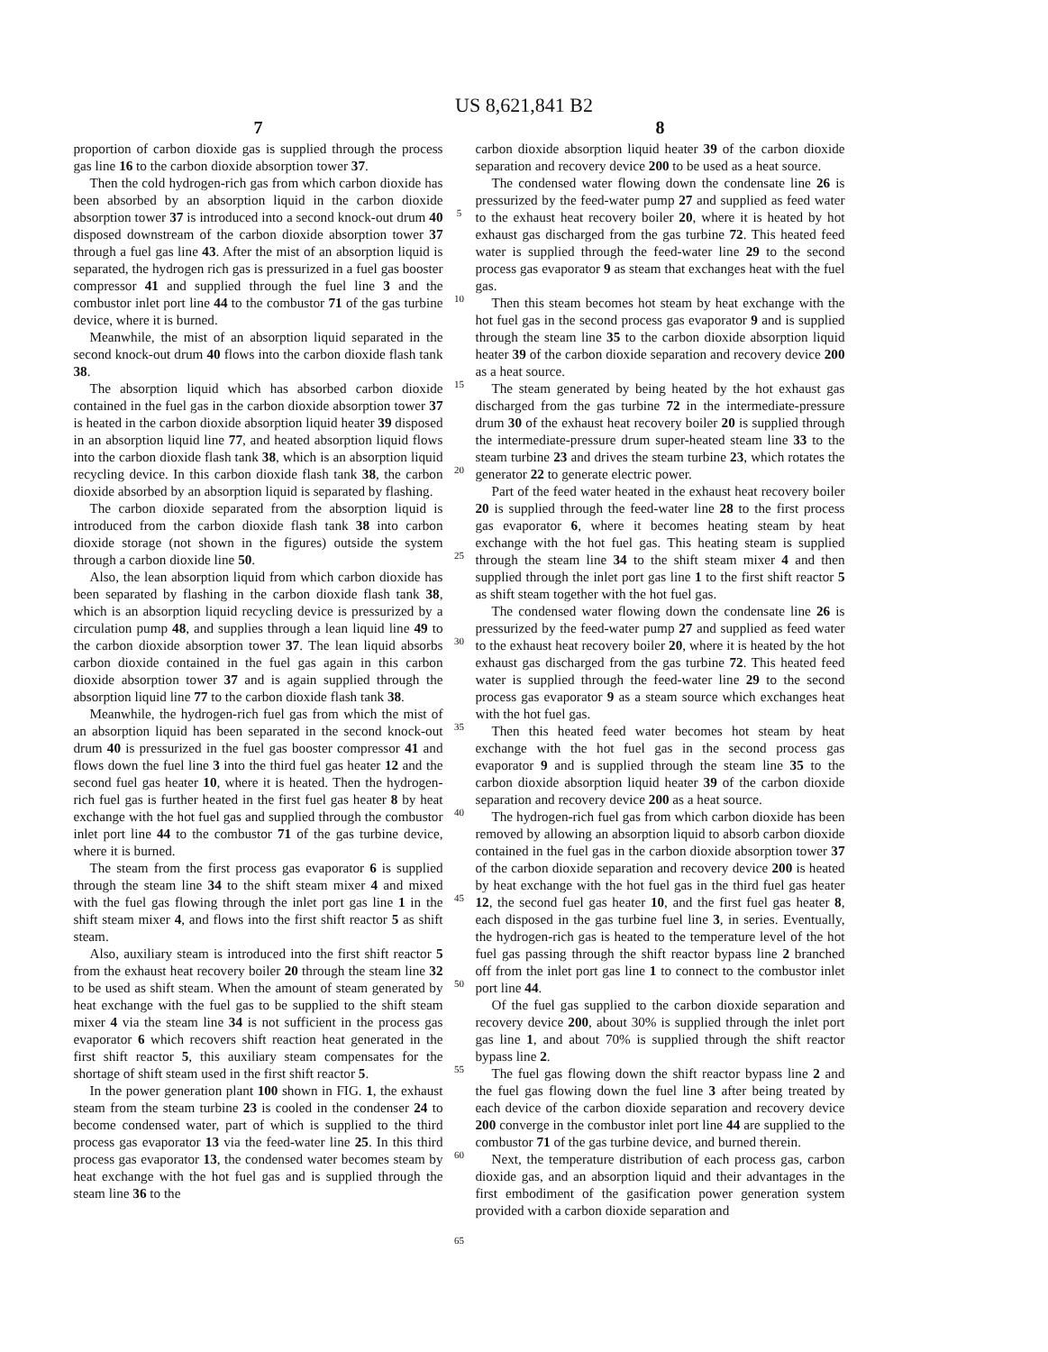US 8,621,841 B2
7
proportion of carbon dioxide gas is supplied through the process gas line 16 to the carbon dioxide absorption tower 37.
Then the cold hydrogen-rich gas from which carbon dioxide has been absorbed by an absorption liquid in the carbon dioxide absorption tower 37 is introduced into a second knock-out drum 40 disposed downstream of the carbon dioxide absorption tower 37 through a fuel gas line 43. After the mist of an absorption liquid is separated, the hydrogen rich gas is pressurized in a fuel gas booster compressor 41 and supplied through the fuel line 3 and the combustor inlet port line 44 to the combustor 71 of the gas turbine device, where it is burned.
Meanwhile, the mist of an absorption liquid separated in the second knock-out drum 40 flows into the carbon dioxide flash tank 38.
The absorption liquid which has absorbed carbon dioxide contained in the fuel gas in the carbon dioxide absorption tower 37 is heated in the carbon dioxide absorption liquid heater 39 disposed in an absorption liquid line 77, and heated absorption liquid flows into the carbon dioxide flash tank 38, which is an absorption liquid recycling device. In this carbon dioxide flash tank 38, the carbon dioxide absorbed by an absorption liquid is separated by flashing.
The carbon dioxide separated from the absorption liquid is introduced from the carbon dioxide flash tank 38 into carbon dioxide storage (not shown in the figures) outside the system through a carbon dioxide line 50.
Also, the lean absorption liquid from which carbon dioxide has been separated by flashing in the carbon dioxide flash tank 38, which is an absorption liquid recycling device is pressurized by a circulation pump 48, and supplies through a lean liquid line 49 to the carbon dioxide absorption tower 37. The lean liquid absorbs carbon dioxide contained in the fuel gas again in this carbon dioxide absorption tower 37 and is again supplied through the absorption liquid line 77 to the carbon dioxide flash tank 38.
Meanwhile, the hydrogen-rich fuel gas from which the mist of an absorption liquid has been separated in the second knock-out drum 40 is pressurized in the fuel gas booster compressor 41 and flows down the fuel line 3 into the third fuel gas heater 12 and the second fuel gas heater 10, where it is heated. Then the hydrogen-rich fuel gas is further heated in the first fuel gas heater 8 by heat exchange with the hot fuel gas and supplied through the combustor inlet port line 44 to the combustor 71 of the gas turbine device, where it is burned.
The steam from the first process gas evaporator 6 is supplied through the steam line 34 to the shift steam mixer 4 and mixed with the fuel gas flowing through the inlet port gas line 1 in the shift steam mixer 4, and flows into the first shift reactor 5 as shift steam.
Also, auxiliary steam is introduced into the first shift reactor 5 from the exhaust heat recovery boiler 20 through the steam line 32 to be used as shift steam. When the amount of steam generated by heat exchange with the fuel gas to be supplied to the shift steam mixer 4 via the steam line 34 is not sufficient in the process gas evaporator 6 which recovers shift reaction heat generated in the first shift reactor 5, this auxiliary steam compensates for the shortage of shift steam used in the first shift reactor 5.
In the power generation plant 100 shown in FIG. 1, the exhaust steam from the steam turbine 23 is cooled in the condenser 24 to become condensed water, part of which is supplied to the third process gas evaporator 13 via the feed-water line 25. In this third process gas evaporator 13, the condensed water becomes steam by heat exchange with the hot fuel gas and is supplied through the steam line 36 to the
5
10
15
20
25
30
35
40
45
50
55
60
65
8
carbon dioxide absorption liquid heater 39 of the carbon dioxide separation and recovery device 200 to be used as a heat source.
The condensed water flowing down the condensate line 26 is pressurized by the feed-water pump 27 and supplied as feed water to the exhaust heat recovery boiler 20, where it is heated by hot exhaust gas discharged from the gas turbine 72. This heated feed water is supplied through the feed-water line 29 to the second process gas evaporator 9 as steam that exchanges heat with the fuel gas.
Then this steam becomes hot steam by heat exchange with the hot fuel gas in the second process gas evaporator 9 and is supplied through the steam line 35 to the carbon dioxide absorption liquid heater 39 of the carbon dioxide separation and recovery device 200 as a heat source.
The steam generated by being heated by the hot exhaust gas discharged from the gas turbine 72 in the intermediate-pressure drum 30 of the exhaust heat recovery boiler 20 is supplied through the intermediate-pressure drum super-heated steam line 33 to the steam turbine 23 and drives the steam turbine 23, which rotates the generator 22 to generate electric power.
Part of the feed water heated in the exhaust heat recovery boiler 20 is supplied through the feed-water line 28 to the first process gas evaporator 6, where it becomes heating steam by heat exchange with the hot fuel gas. This heating steam is supplied through the steam line 34 to the shift steam mixer 4 and then supplied through the inlet port gas line 1 to the first shift reactor 5 as shift steam together with the hot fuel gas.
The condensed water flowing down the condensate line 26 is pressurized by the feed-water pump 27 and supplied as feed water to the exhaust heat recovery boiler 20, where it is heated by the hot exhaust gas discharged from the gas turbine 72. This heated feed water is supplied through the feed-water line 29 to the second process gas evaporator 9 as a steam source which exchanges heat with the hot fuel gas.
Then this heated feed water becomes hot steam by heat exchange with the hot fuel gas in the second process gas evaporator 9 and is supplied through the steam line 35 to the carbon dioxide absorption liquid heater 39 of the carbon dioxide separation and recovery device 200 as a heat source.
The hydrogen-rich fuel gas from which carbon dioxide has been removed by allowing an absorption liquid to absorb carbon dioxide contained in the fuel gas in the carbon dioxide absorption tower 37 of the carbon dioxide separation and recovery device 200 is heated by heat exchange with the hot fuel gas in the third fuel gas heater 12, the second fuel gas heater 10, and the first fuel gas heater 8, each disposed in the gas turbine fuel line 3, in series. Eventually, the hydrogen-rich gas is heated to the temperature level of the hot fuel gas passing through the shift reactor bypass line 2 branched off from the inlet port gas line 1 to connect to the combustor inlet port line 44.
Of the fuel gas supplied to the carbon dioxide separation and recovery device 200, about 30% is supplied through the inlet port gas line 1, and about 70% is supplied through the shift reactor bypass line 2.
The fuel gas flowing down the shift reactor bypass line 2 and the fuel gas flowing down the fuel line 3 after being treated by each device of the carbon dioxide separation and recovery device 200 converge in the combustor inlet port line 44 are supplied to the combustor 71 of the gas turbine device, and burned therein.
Next, the temperature distribution of each process gas, carbon dioxide gas, and an absorption liquid and their advantages in the first embodiment of the gasification power generation system provided with a carbon dioxide separation and